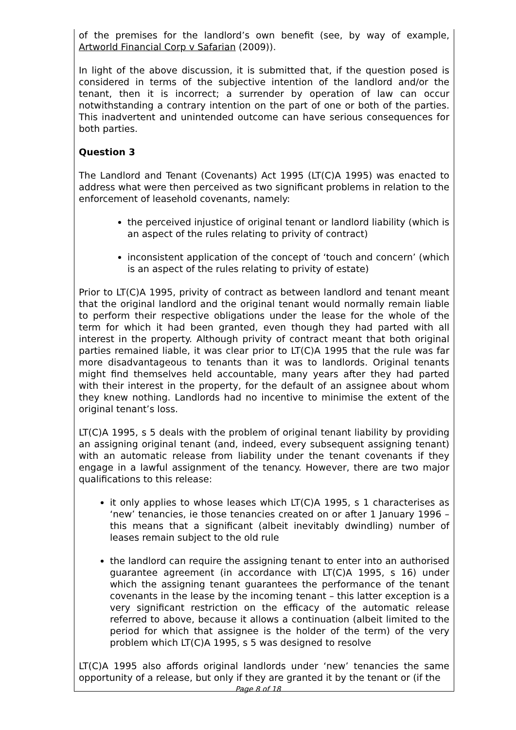of the premises for the landlord’s own benefit (see, by way of example, Artworld Financial Corp v Safarian (2009)).
In light of the above discussion, it is submitted that, if the question posed is considered in terms of the subjective intention of the landlord and/or the tenant, then it is incorrect; a surrender by operation of law can occur notwithstanding a contrary intention on the part of one or both of the parties. This inadvertent and unintended outcome can have serious consequences for both parties.
Question 3
The Landlord and Tenant (Covenants) Act 1995 (LT(C)A 1995) was enacted to address what were then perceived as two significant problems in relation to the enforcement of leasehold covenants, namely:
the perceived injustice of original tenant or landlord liability (which is an aspect of the rules relating to privity of contract)
inconsistent application of the concept of ‘touch and concern’ (which is an aspect of the rules relating to privity of estate)
Prior to LT(C)A 1995, privity of contract as between landlord and tenant meant that the original landlord and the original tenant would normally remain liable to perform their respective obligations under the lease for the whole of the term for which it had been granted, even though they had parted with all interest in the property. Although privity of contract meant that both original parties remained liable, it was clear prior to LT(C)A 1995 that the rule was far more disadvantageous to tenants than it was to landlords. Original tenants might find themselves held accountable, many years after they had parted with their interest in the property, for the default of an assignee about whom they knew nothing. Landlords had no incentive to minimise the extent of the original tenant’s loss.
LT(C)A 1995, s 5 deals with the problem of original tenant liability by providing an assigning original tenant (and, indeed, every subsequent assigning tenant) with an automatic release from liability under the tenant covenants if they engage in a lawful assignment of the tenancy. However, there are two major qualifications to this release:
it only applies to whose leases which LT(C)A 1995, s 1 characterises as ‘new’ tenancies, ie those tenancies created on or after 1 January 1996 – this means that a significant (albeit inevitably dwindling) number of leases remain subject to the old rule
the landlord can require the assigning tenant to enter into an authorised guarantee agreement (in accordance with LT(C)A 1995, s 16) under which the assigning tenant guarantees the performance of the tenant covenants in the lease by the incoming tenant – this latter exception is a very significant restriction on the efficacy of the automatic release referred to above, because it allows a continuation (albeit limited to the period for which that assignee is the holder of the term) of the very problem which LT(C)A 1995, s 5 was designed to resolve
LT(C)A 1995 also affords original landlords under ‘new’ tenancies the same opportunity of a release, but only if they are granted it by the tenant or (if the
Page 8 of 18